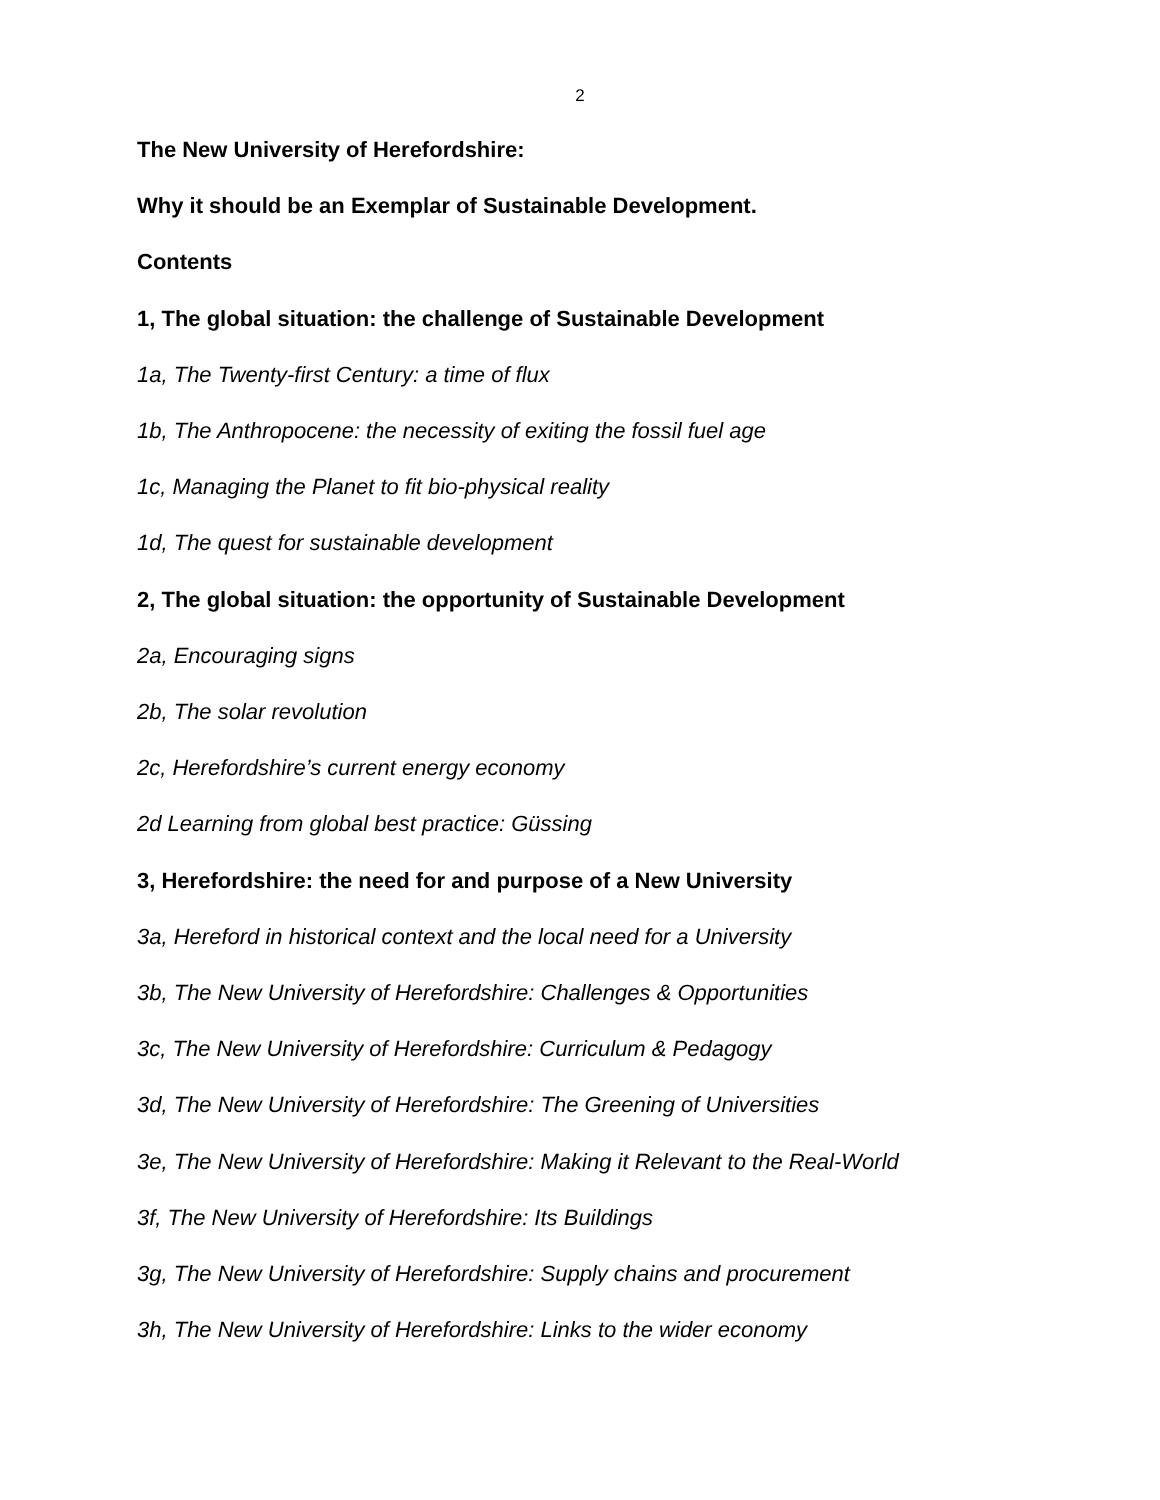2
The New University of Herefordshire:
Why it should be an Exemplar of Sustainable Development.
Contents
1, The global situation: the challenge of Sustainable Development
1a, The Twenty-first Century: a time of flux
1b, The Anthropocene: the necessity of exiting the fossil fuel age
1c, Managing the Planet to fit bio-physical reality
1d, The quest for sustainable development
2, The global situation: the opportunity of Sustainable Development
2a, Encouraging signs
2b, The solar revolution
2c, Herefordshire’s current energy economy
2d Learning from global best practice: Güssing
3, Herefordshire: the need for and purpose of a New University
3a, Hereford in historical context and the local need for a University
3b, The New University of Herefordshire: Challenges & Opportunities
3c, The New University of Herefordshire: Curriculum & Pedagogy
3d, The New University of Herefordshire: The Greening of Universities
3e, The New University of Herefordshire: Making it Relevant to the Real-World
3f, The New University of Herefordshire: Its Buildings
3g, The New University of Herefordshire: Supply chains and procurement
3h, The New University of Herefordshire: Links to the wider economy